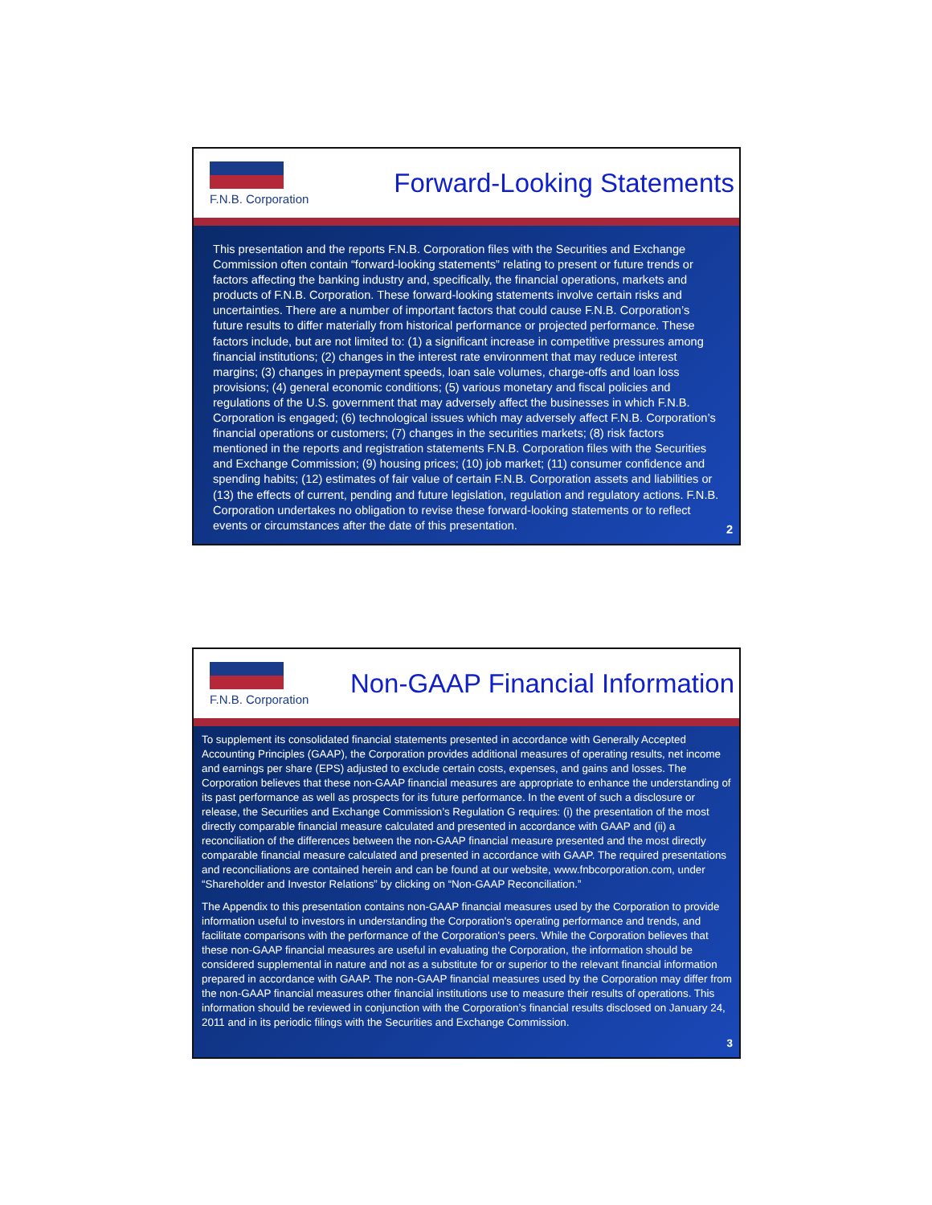F.N.B. Corporation
Forward-Looking Statements
This presentation and the reports F.N.B. Corporation files with the Securities and Exchange Commission often contain “forward-looking statements” relating to present or future trends or factors affecting the banking industry and, specifically, the financial operations, markets and products of F.N.B. Corporation. These forward-looking statements involve certain risks and uncertainties. There are a number of important factors that could cause F.N.B. Corporation’s future results to differ materially from historical performance or projected performance. These factors include, but are not limited to: (1) a significant increase in competitive pressures among financial institutions; (2) changes in the interest rate environment that may reduce interest margins; (3) changes in prepayment speeds, loan sale volumes, charge-offs and loan loss provisions; (4) general economic conditions; (5) various monetary and fiscal policies and regulations of the U.S. government that may adversely affect the businesses in which F.N.B. Corporation is engaged; (6) technological issues which may adversely affect F.N.B. Corporation’s financial operations or customers; (7) changes in the securities markets; (8) risk factors mentioned in the reports and registration statements F.N.B. Corporation files with the Securities and Exchange Commission; (9) housing prices; (10) job market; (11) consumer confidence and spending habits; (12) estimates of fair value of certain F.N.B. Corporation assets and liabilities or (13) the effects of current, pending and future legislation, regulation and regulatory actions. F.N.B. Corporation undertakes no obligation to revise these forward-looking statements or to reflect events or circumstances after the date of this presentation.
2
F.N.B. Corporation
Non-GAAP Financial Information
To supplement its consolidated financial statements presented in accordance with Generally Accepted Accounting Principles (GAAP), the Corporation provides additional measures of operating results, net income and earnings per share (EPS) adjusted to exclude certain costs, expenses, and gains and losses. The Corporation believes that these non-GAAP financial measures are appropriate to enhance the understanding of its past performance as well as prospects for its future performance. In the event of such a disclosure or release, the Securities and Exchange Commission’s Regulation G requires: (i) the presentation of the most directly comparable financial measure calculated and presented in accordance with GAAP and (ii) a reconciliation of the differences between the non-GAAP financial measure presented and the most directly comparable financial measure calculated and presented in accordance with GAAP. The required presentations and reconciliations are contained herein and can be found at our website, www.fnbcorporation.com, under “Shareholder and Investor Relations” by clicking on “Non-GAAP Reconciliation.”
The Appendix to this presentation contains non-GAAP financial measures used by the Corporation to provide information useful to investors in understanding the Corporation's operating performance and trends, and facilitate comparisons with the performance of the Corporation's peers. While the Corporation believes that these non-GAAP financial measures are useful in evaluating the Corporation, the information should be considered supplemental in nature and not as a substitute for or superior to the relevant financial information prepared in accordance with GAAP. The non-GAAP financial measures used by the Corporation may differ from the non-GAAP financial measures other financial institutions use to measure their results of operations. This information should be reviewed in conjunction with the Corporation’s financial results disclosed on January 24, 2011 and in its periodic filings with the Securities and Exchange Commission.
3